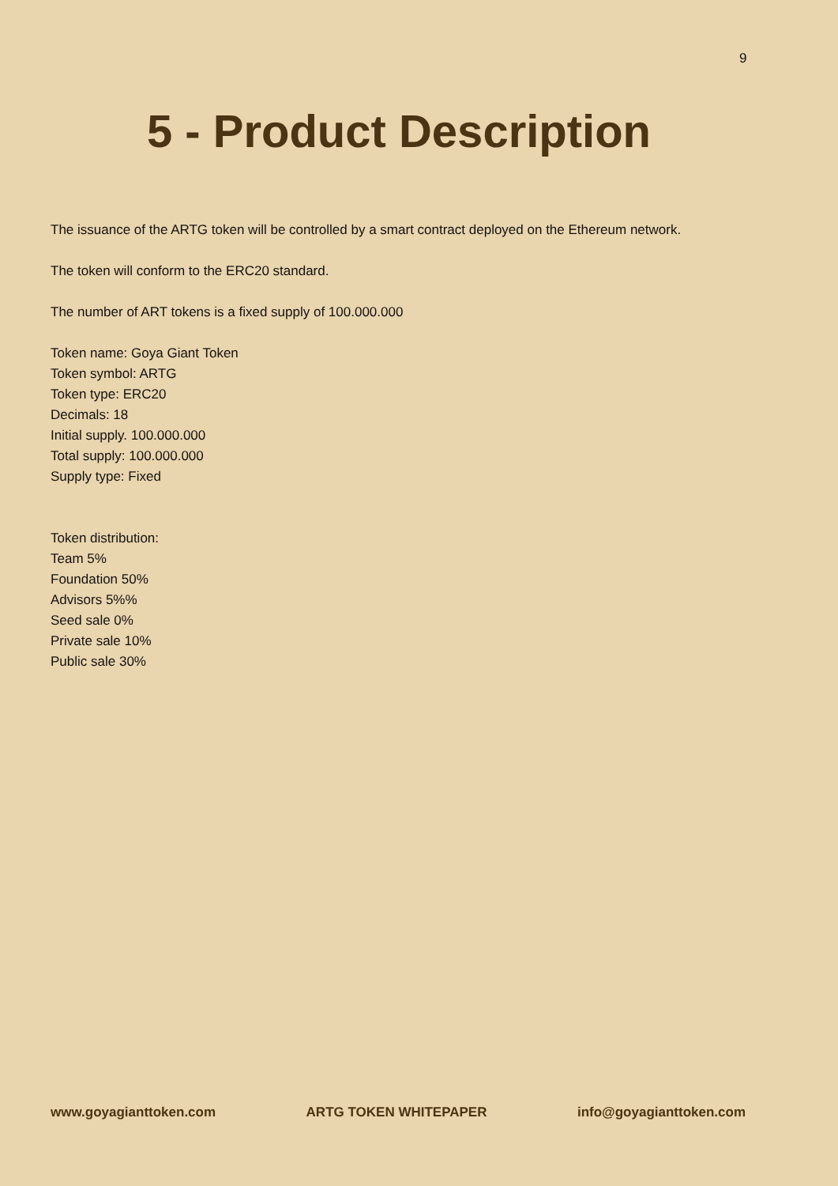9
5 - Product Description
The issuance of the ARTG token will be controlled by a smart contract deployed on the Ethereum network.
The token will conform to the ERC20 standard.
The number of ART tokens is a fixed supply of 100.000.000
Token name: Goya Giant Token
Token symbol: ARTG
Token type: ERC20
Decimals: 18
Initial supply. 100.000.000
Total supply: 100.000.000
Supply type: Fixed
Token distribution:
Team 5%
Foundation 50%
Advisors 5%%
Seed sale 0%
Private sale 10%
Public sale 30%
www.goyagianttoken.com ARTG TOKEN WHITEPAPER info@goyagianttoken.com